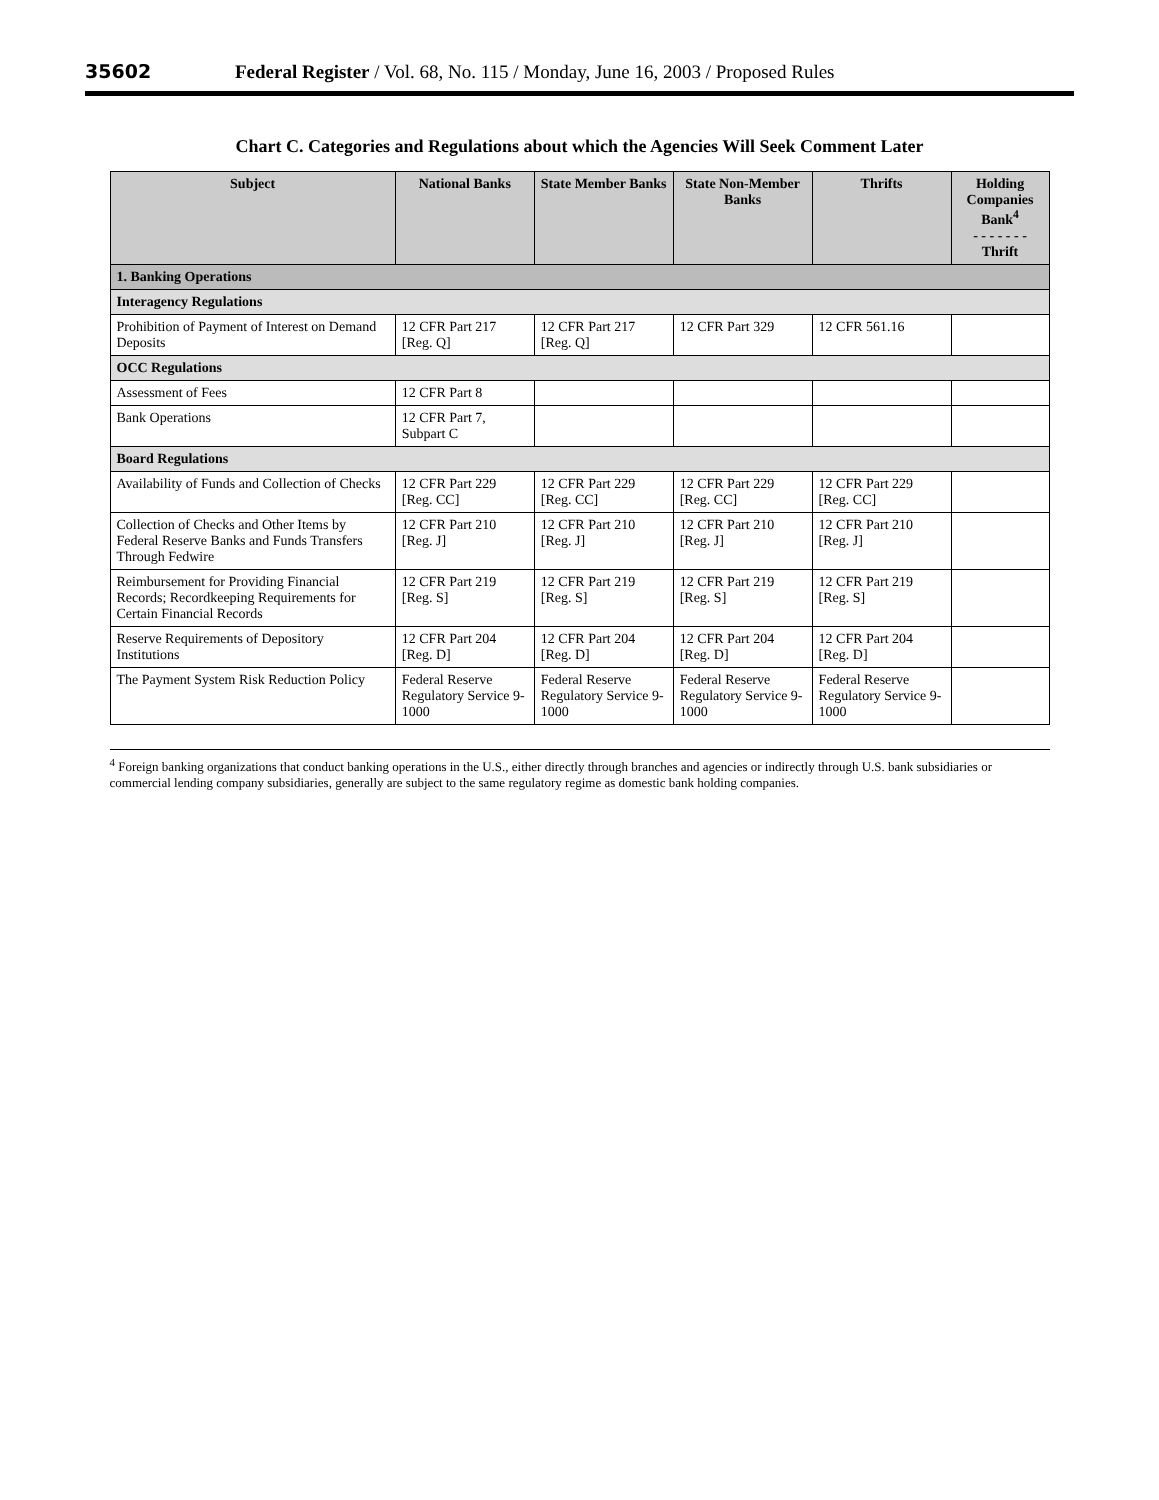35602 Federal Register / Vol. 68, No. 115 / Monday, June 16, 2003 / Proposed Rules
Chart C. Categories and Regulations about which the Agencies Will Seek Comment Later
| Subject | National Banks | State Member Banks | State Non-Member Banks | Thrifts | Holding Companies Bank<sup>4</sup> - - - - - - - Thrift |
| --- | --- | --- | --- | --- | --- |
| 1. Banking Operations | | | | | |
| Interagency Regulations | | | | | |
| Prohibition of Payment of Interest on Demand Deposits | 12 CFR Part 217 [Reg. Q] | 12 CFR Part 217 [Reg. Q] | 12 CFR Part 329 | 12 CFR 561.16 | |
| OCC Regulations | | | | | |
| Assessment of Fees | 12 CFR Part 8 | | | | |
| Bank Operations | 12 CFR Part 7, Subpart C | | | | |
| Board Regulations | | | | | |
| Availability of Funds and Collection of Checks | 12 CFR Part 229 [Reg. CC] | 12 CFR Part 229 [Reg. CC] | 12 CFR Part 229 [Reg. CC] | 12 CFR Part 229 [Reg. CC] | |
| Collection of Checks and Other Items by Federal Reserve Banks and Funds Transfers Through Fedwire | 12 CFR Part 210 [Reg. J] | 12 CFR Part 210 [Reg. J] | 12 CFR Part 210 [Reg. J] | 12 CFR Part 210 [Reg. J] | |
| Reimbursement for Providing Financial Records; Recordkeeping Requirements for Certain Financial Records | 12 CFR Part 219 [Reg. S] | 12 CFR Part 219 [Reg. S] | 12 CFR Part 219 [Reg. S] | 12 CFR Part 219 [Reg. S] | |
| Reserve Requirements of Depository Institutions | 12 CFR Part 204 [Reg. D] | 12 CFR Part 204 [Reg. D] | 12 CFR Part 204 [Reg. D] | 12 CFR Part 204 [Reg. D] | |
| The Payment System Risk Reduction Policy | Federal Reserve Regulatory Service 9-1000 | Federal Reserve Regulatory Service 9-1000 | Federal Reserve Regulatory Service 9-1000 | Federal Reserve Regulatory Service 9-1000 | |
<sup>4</sup> Foreign banking organizations that conduct banking operations in the U.S., either directly through branches and agencies or indirectly through U.S. bank subsidiaries or commercial lending company subsidiaries, generally are subject to the same regulatory regime as domestic bank holding companies.